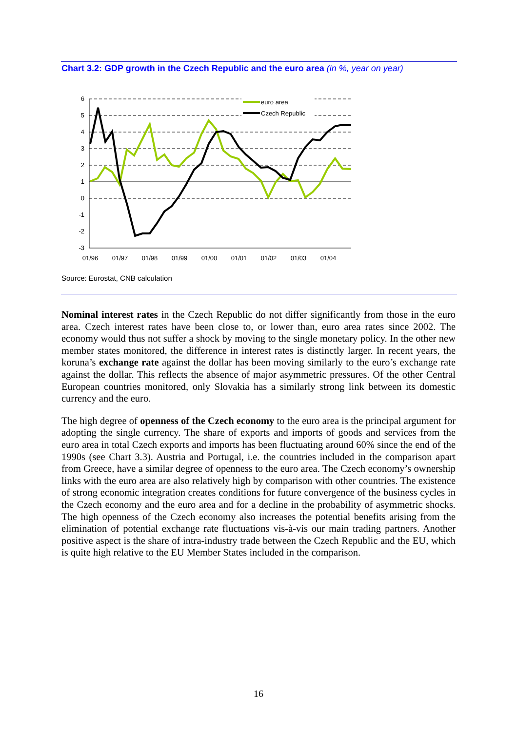Chart 3.2: GDP growth in the Czech Republic and the euro area (in %, year on year)
6
5
4
3
2
1
0
-1
-2
-3
01/96
01/97
01/98
01/99
01/00
01/01
01/02
01/03
01/04
euro area
Czech Republic
Source: Eurostat, CNB calculation
Nominal interest rates in the Czech Republic do not differ significantly from those in the euro area. Czech interest rates have been close to, or lower than, euro area rates since 2002. The economy would thus not suffer a shock by moving to the single monetary policy. In the other new member states monitored, the difference in interest rates is distinctly larger. In recent years, the koruna’s exchange rate against the dollar has been moving similarly to the euro’s exchange rate against the dollar. This reflects the absence of major asymmetric pressures. Of the other Central European countries monitored, only Slovakia has a similarly strong link between its domestic currency and the euro.
The high degree of openness of the Czech economy to the euro area is the principal argument for adopting the single currency. The share of exports and imports of goods and services from the euro area in total Czech exports and imports has been fluctuating around 60% since the end of the 1990s (see Chart 3.3). Austria and Portugal, i.e. the countries included in the comparison apart from Greece, have a similar degree of openness to the euro area. The Czech economy’s ownership links with the euro area are also relatively high by comparison with other countries. The existence of strong economic integration creates conditions for future convergence of the business cycles in the Czech economy and the euro area and for a decline in the probability of asymmetric shocks. The high openness of the Czech economy also increases the potential benefits arising from the elimination of potential exchange rate fluctuations vis-à-vis our main trading partners. Another positive aspect is the share of intra-industry trade between the Czech Republic and the EU, which is quite high relative to the EU Member States included in the comparison.
16